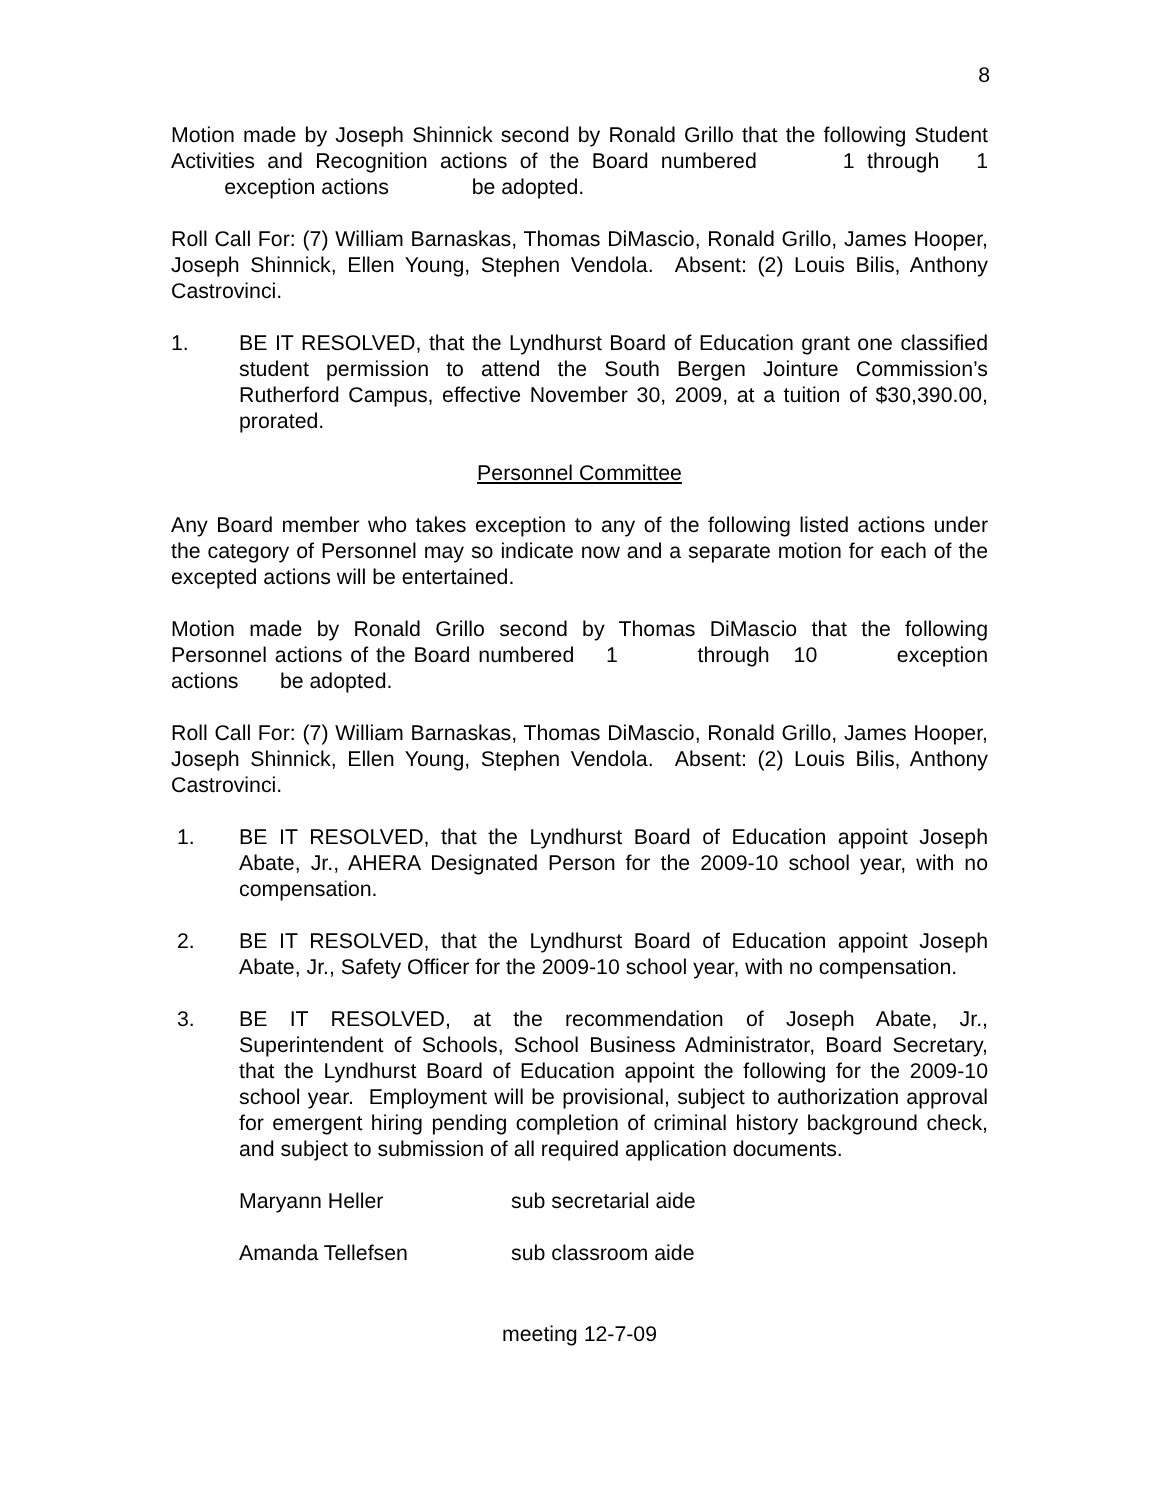8
Motion made by Joseph Shinnick second by Ronald Grillo that the following Student Activities and Recognition actions of the Board numbered 1 through 1 exception actions be adopted.
Roll Call For: (7) William Barnaskas, Thomas DiMascio, Ronald Grillo, James Hooper, Joseph Shinnick, Ellen Young, Stephen Vendola. Absent: (2) Louis Bilis, Anthony Castrovinci.
1. BE IT RESOLVED, that the Lyndhurst Board of Education grant one classified student permission to attend the South Bergen Jointure Commission’s Rutherford Campus, effective November 30, 2009, at a tuition of $30,390.00, prorated.
Personnel Committee
Any Board member who takes exception to any of the following listed actions under the category of Personnel may so indicate now and a separate motion for each of the excepted actions will be entertained.
Motion made by Ronald Grillo second by Thomas DiMascio that the following Personnel actions of the Board numbered 1 through 10 exception actions be adopted.
Roll Call For: (7) William Barnaskas, Thomas DiMascio, Ronald Grillo, James Hooper, Joseph Shinnick, Ellen Young, Stephen Vendola. Absent: (2) Louis Bilis, Anthony Castrovinci.
1. BE IT RESOLVED, that the Lyndhurst Board of Education appoint Joseph Abate, Jr., AHERA Designated Person for the 2009-10 school year, with no compensation.
2. BE IT RESOLVED, that the Lyndhurst Board of Education appoint Joseph Abate, Jr., Safety Officer for the 2009-10 school year, with no compensation.
3. BE IT RESOLVED, at the recommendation of Joseph Abate, Jr., Superintendent of Schools, School Business Administrator, Board Secretary, that the Lyndhurst Board of Education appoint the following for the 2009-10 school year. Employment will be provisional, subject to authorization approval for emergent hiring pending completion of criminal history background check, and subject to submission of all required application documents.
Maryann Heller sub secretarial aide
Amanda Tellefsen sub classroom aide
meeting 12-7-09